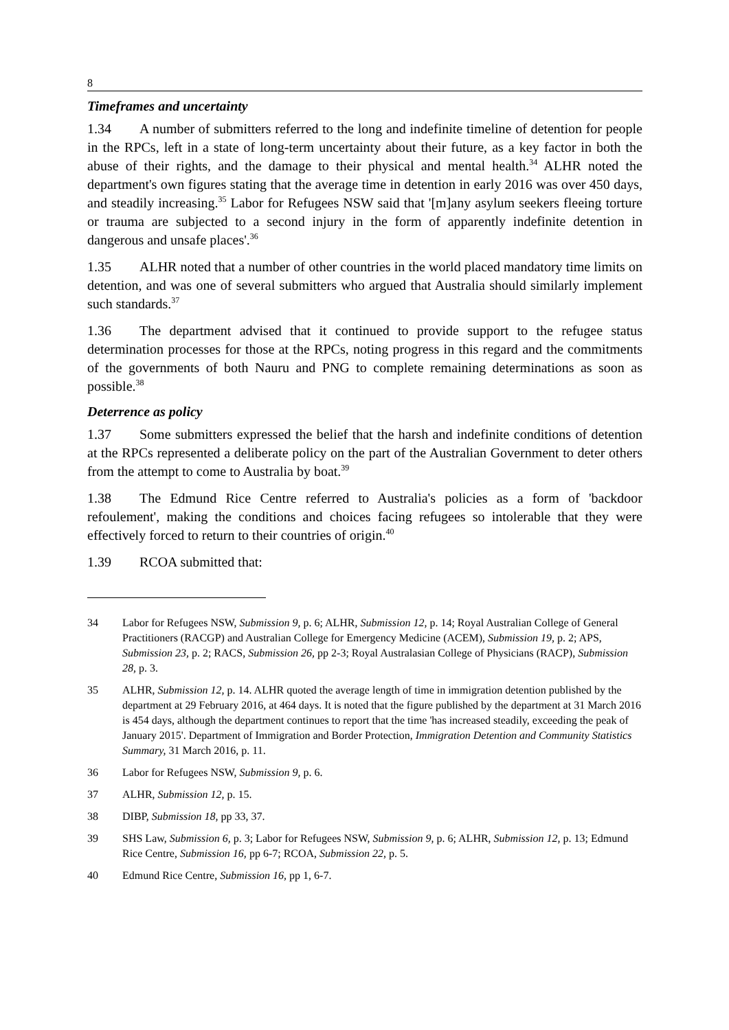8
Timeframes and uncertainty
1.34 A number of submitters referred to the long and indefinite timeline of detention for people in the RPCs, left in a state of long-term uncertainty about their future, as a key factor in both the abuse of their rights, and the damage to their physical and mental health.<sup>34</sup> ALHR noted the department's own figures stating that the average time in detention in early 2016 was over 450 days, and steadily increasing.<sup>35</sup> Labor for Refugees NSW said that '[m]any asylum seekers fleeing torture or trauma are subjected to a second injury in the form of apparently indefinite detention in dangerous and unsafe places'.<sup>36</sup>
1.35 ALHR noted that a number of other countries in the world placed mandatory time limits on detention, and was one of several submitters who argued that Australia should similarly implement such standards.<sup>37</sup>
1.36 The department advised that it continued to provide support to the refugee status determination processes for those at the RPCs, noting progress in this regard and the commitments of the governments of both Nauru and PNG to complete remaining determinations as soon as possible.<sup>38</sup>
Deterrence as policy
1.37 Some submitters expressed the belief that the harsh and indefinite conditions of detention at the RPCs represented a deliberate policy on the part of the Australian Government to deter others from the attempt to come to Australia by boat.<sup>39</sup>
1.38 The Edmund Rice Centre referred to Australia's policies as a form of 'backdoor refoulement', making the conditions and choices facing refugees so intolerable that they were effectively forced to return to their countries of origin.<sup>40</sup>
1.39 RCOA submitted that:
34 Labor for Refugees NSW, Submission 9, p. 6; ALHR, Submission 12, p. 14; Royal Australian College of General Practitioners (RACGP) and Australian College for Emergency Medicine (ACEM), Submission 19, p. 2; APS, Submission 23, p. 2; RACS, Submission 26, pp 2-3; Royal Australasian College of Physicians (RACP), Submission 28, p. 3.
35 ALHR, Submission 12, p. 14. ALHR quoted the average length of time in immigration detention published by the department at 29 February 2016, at 464 days. It is noted that the figure published by the department at 31 March 2016 is 454 days, although the department continues to report that the time 'has increased steadily, exceeding the peak of January 2015'. Department of Immigration and Border Protection, Immigration Detention and Community Statistics Summary, 31 March 2016, p. 11.
36 Labor for Refugees NSW, Submission 9, p. 6.
37 ALHR, Submission 12, p. 15.
38 DIBP, Submission 18, pp 33, 37.
39 SHS Law, Submission 6, p. 3; Labor for Refugees NSW, Submission 9, p. 6; ALHR, Submission 12, p. 13; Edmund Rice Centre, Submission 16, pp 6-7; RCOA, Submission 22, p. 5.
40 Edmund Rice Centre, Submission 16, pp 1, 6-7.